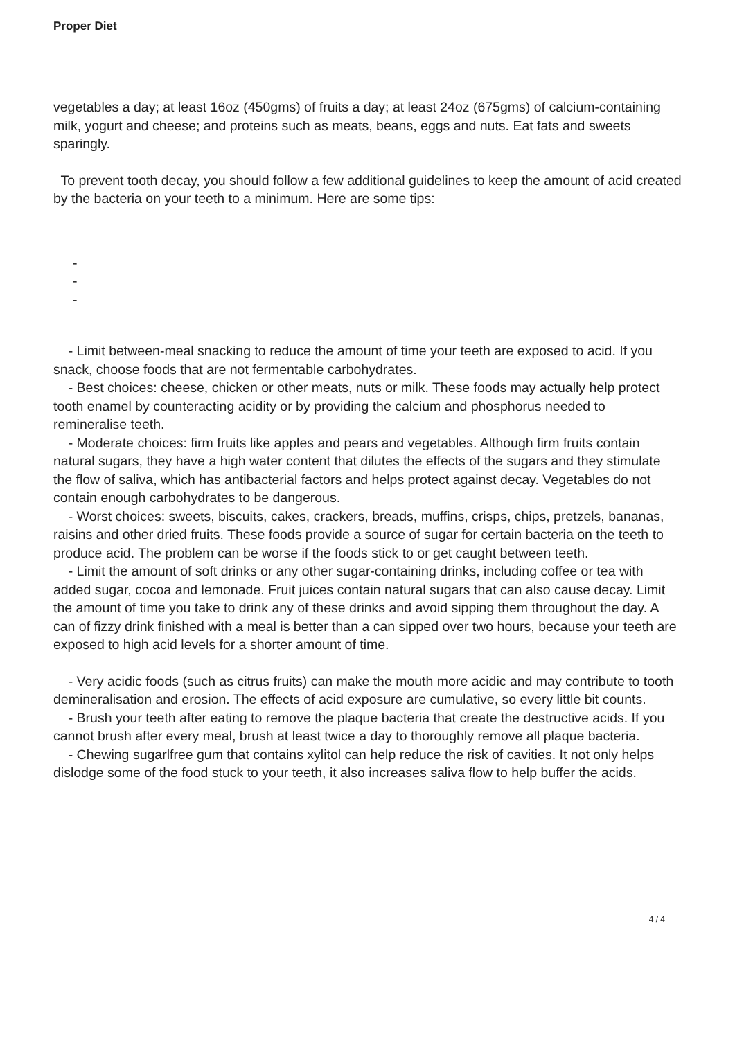Proper Diet
vegetables a day; at least 16oz (450gms) of fruits a day; at least 24oz (675gms) of calcium-containing milk, yogurt and cheese; and proteins such as meats, beans, eggs and nuts. Eat fats and sweets sparingly.
To prevent tooth decay, you should follow a few additional guidelines to keep the amount of acid created by the bacteria on your teeth to a minimum. Here are some tips:
-
-
-
- Limit between-meal snacking to reduce the amount of time your teeth are exposed to acid. If you snack, choose foods that are not fermentable carbohydrates.
- Best choices: cheese, chicken or other meats, nuts or milk. These foods may actually help protect tooth enamel by counteracting acidity or by providing the calcium and phosphorus needed to remineralise teeth.
- Moderate choices: firm fruits like apples and pears and vegetables. Although firm fruits contain natural sugars, they have a high water content that dilutes the effects of the sugars and they stimulate the flow of saliva, which has antibacterial factors and helps protect against decay. Vegetables do not contain enough carbohydrates to be dangerous.
- Worst choices: sweets, biscuits, cakes, crackers, breads, muffins, crisps, chips, pretzels, bananas, raisins and other dried fruits. These foods provide a source of sugar for certain bacteria on the teeth to produce acid. The problem can be worse if the foods stick to or get caught between teeth.
- Limit the amount of soft drinks or any other sugar-containing drinks, including coffee or tea with added sugar, cocoa and lemonade. Fruit juices contain natural sugars that can also cause decay. Limit the amount of time you take to drink any of these drinks and avoid sipping them throughout the day. A can of fizzy drink finished with a meal is better than a can sipped over two hours, because your teeth are exposed to high acid levels for a shorter amount of time.
- Very acidic foods (such as citrus fruits) can make the mouth more acidic and may contribute to tooth demineralisation and erosion. The effects of acid exposure are cumulative, so every little bit counts.
- Brush your teeth after eating to remove the plaque bacteria that create the destructive acids. If you cannot brush after every meal, brush at least twice a day to thoroughly remove all plaque bacteria.
- Chewing sugarlfree gum that contains xylitol can help reduce the risk of cavities. It not only helps dislodge some of the food stuck to your teeth, it also increases saliva flow to help buffer the acids.
4 / 4